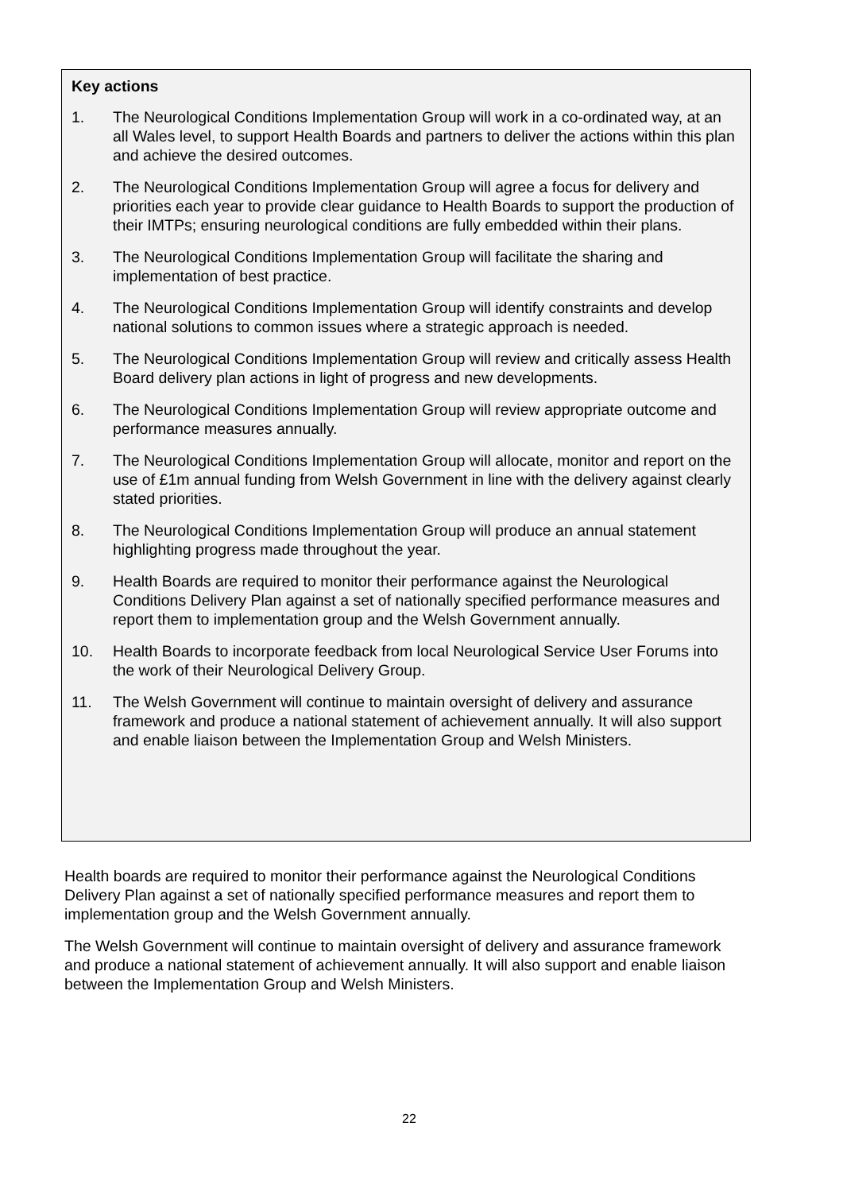Key actions
1. The Neurological Conditions Implementation Group will work in a co-ordinated way, at an all Wales level, to support Health Boards and partners to deliver the actions within this plan and achieve the desired outcomes.
2. The Neurological Conditions Implementation Group will agree a focus for delivery and priorities each year to provide clear guidance to Health Boards to support the production of their IMTPs; ensuring neurological conditions are fully embedded within their plans.
3. The Neurological Conditions Implementation Group will facilitate the sharing and implementation of best practice.
4. The Neurological Conditions Implementation Group will identify constraints and develop national solutions to common issues where a strategic approach is needed.
5. The Neurological Conditions Implementation Group will review and critically assess Health Board delivery plan actions in light of progress and new developments.
6. The Neurological Conditions Implementation Group will review appropriate outcome and performance measures annually.
7. The Neurological Conditions Implementation Group will allocate, monitor and report on the use of £1m annual funding from Welsh Government in line with the delivery against clearly stated priorities.
8. The Neurological Conditions Implementation Group will produce an annual statement highlighting progress made throughout the year.
9. Health Boards are required to monitor their performance against the Neurological Conditions Delivery Plan against a set of nationally specified performance measures and report them to implementation group and the Welsh Government annually.
10. Health Boards to incorporate feedback from local Neurological Service User Forums into the work of their Neurological Delivery Group.
11. The Welsh Government will continue to maintain oversight of delivery and assurance framework and produce a national statement of achievement annually. It will also support and enable liaison between the Implementation Group and Welsh Ministers.
Health boards are required to monitor their performance against the Neurological Conditions Delivery Plan against a set of nationally specified performance measures and report them to implementation group and the Welsh Government annually.
The Welsh Government will continue to maintain oversight of delivery and assurance framework and produce a national statement of achievement annually. It will also support and enable liaison between the Implementation Group and Welsh Ministers.
22